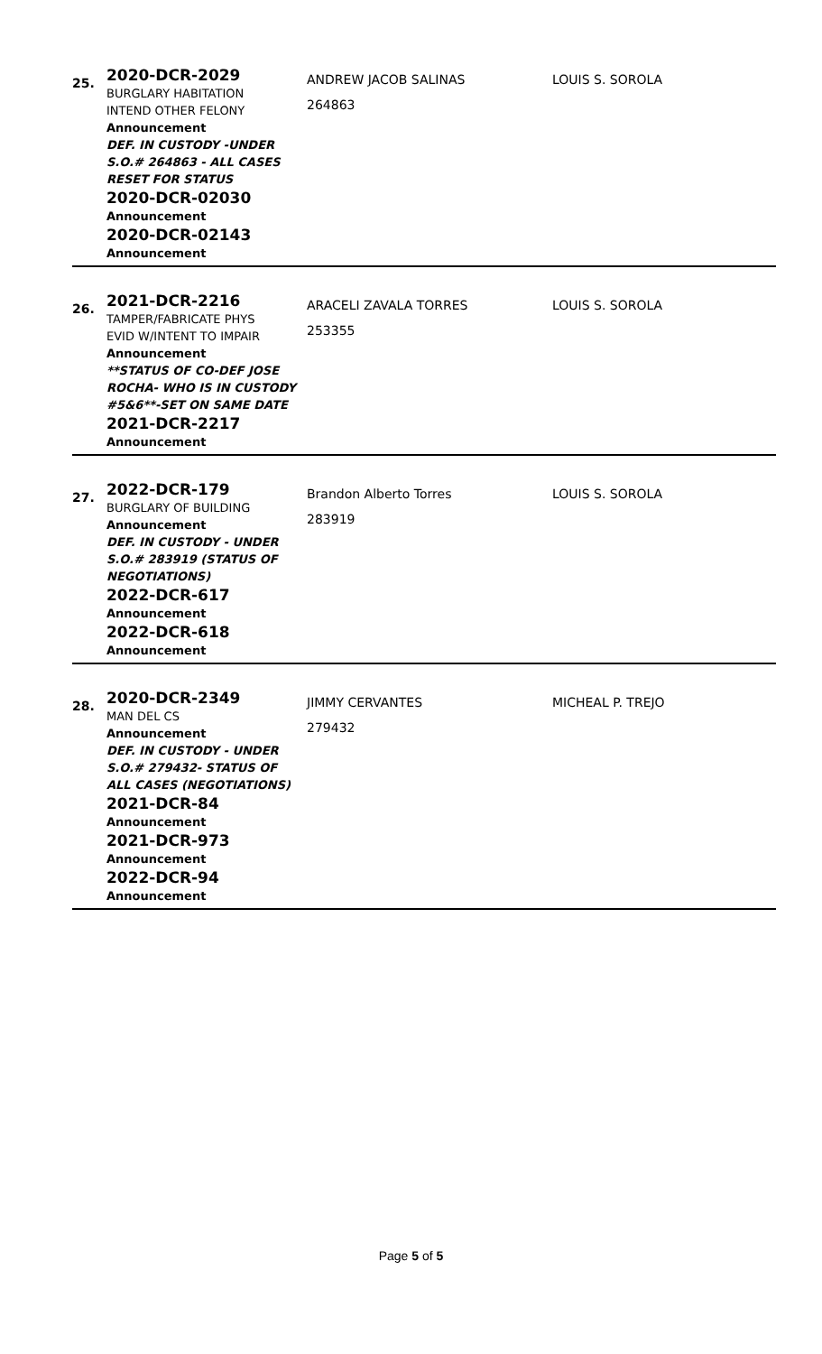| 25. | 2020-DCR-2029 BURGLARY HABITATION INTEND OTHER FELONY Announcement DEF. IN CUSTODY -UNDER S.O.# 264863 - ALL CASES RESET FOR STATUS 2020-DCR-02030 Announcement 2020-DCR-02143 Announcement | ANDREW JACOB SALINAS 264863 | LOUIS S. SOROLA |
| 26. | 2021-DCR-2216 TAMPER/FABRICATE PHYS EVID W/INTENT TO IMPAIR Announcement **STATUS OF CO-DEF JOSE ROCHA- WHO IS IN CUSTODY #5&6**-SET ON SAME DATE 2021-DCR-2217 Announcement | ARACELI ZAVALA TORRES 253355 | LOUIS S. SOROLA |
| 27. | 2022-DCR-179 BURGLARY OF BUILDING Announcement DEF. IN CUSTODY - UNDER S.O.# 283919 (STATUS OF NEGOTIATIONS) 2022-DCR-617 Announcement 2022-DCR-618 Announcement | Brandon Alberto Torres 283919 | LOUIS S. SOROLA |
| 28. | 2020-DCR-2349 MAN DEL CS Announcement DEF. IN CUSTODY - UNDER S.O.# 279432- STATUS OF ALL CASES (NEGOTIATIONS) 2021-DCR-84 Announcement 2021-DCR-973 Announcement 2022-DCR-94 Announcement | JIMMY CERVANTES 279432 | MICHEAL P. TREJO |
Page 5 of 5